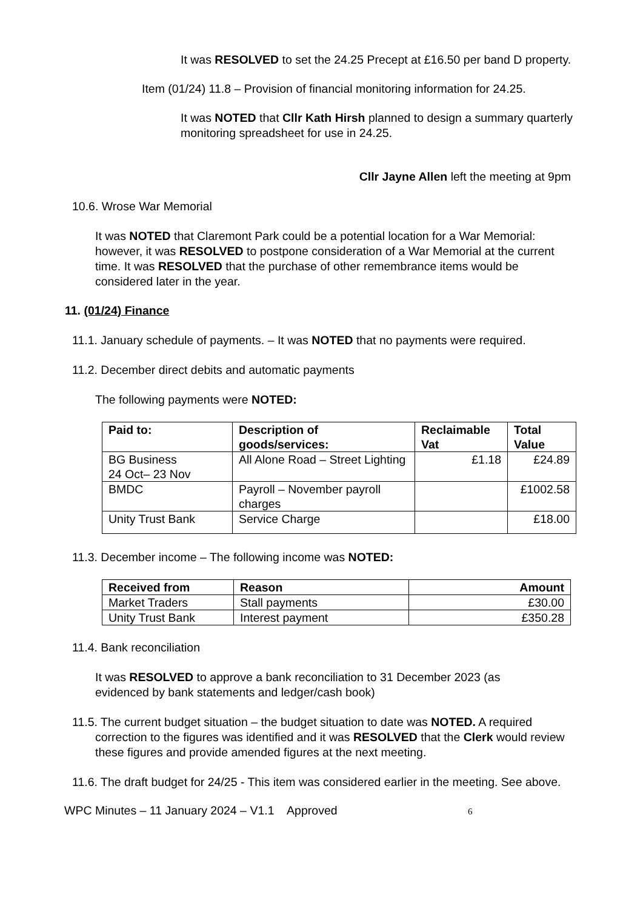It was RESOLVED to set the 24.25 Precept at £16.50 per band D property.
Item (01/24) 11.8 – Provision of financial monitoring information for 24.25.
It was NOTED that Cllr Kath Hirsh planned to design a summary quarterly monitoring spreadsheet for use in 24.25.
Cllr Jayne Allen left the meeting at 9pm
10.6. Wrose War Memorial
It was NOTED that Claremont Park could be a potential location for a War Memorial: however, it was RESOLVED to postpone consideration of a War Memorial at the current time. It was RESOLVED that the purchase of other remembrance items would be considered later in the year.
11. (01/24) Finance
11.1. January schedule of payments. – It was NOTED that no payments were required.
11.2. December direct debits and automatic payments
The following payments were NOTED:
| Paid to: | Description of goods/services: | Reclaimable Vat | Total Value |
| --- | --- | --- | --- |
| BG Business 24 Oct– 23 Nov | All Alone Road – Street Lighting | £1.18 | £24.89 |
| BMDC | Payroll – November payroll charges | | £1002.58 |
| Unity Trust Bank | Service Charge | | £18.00 |
11.3. December income – The following income was NOTED:
| Received from | Reason | Amount |
| --- | --- | --- |
| Market Traders | Stall payments | £30.00 |
| Unity Trust Bank | Interest payment | £350.28 |
11.4. Bank reconciliation
It was RESOLVED to approve a bank reconciliation to 31 December 2023 (as evidenced by bank statements and ledger/cash book)
11.5. The current budget situation – the budget situation to date was NOTED. A required correction to the figures was identified and it was RESOLVED that the Clerk would review these figures and provide amended figures at the next meeting.
11.6. The draft budget for 24/25 - This item was considered earlier in the meeting. See above.
WPC Minutes – 11 January 2024 – V1.1 Approved 6